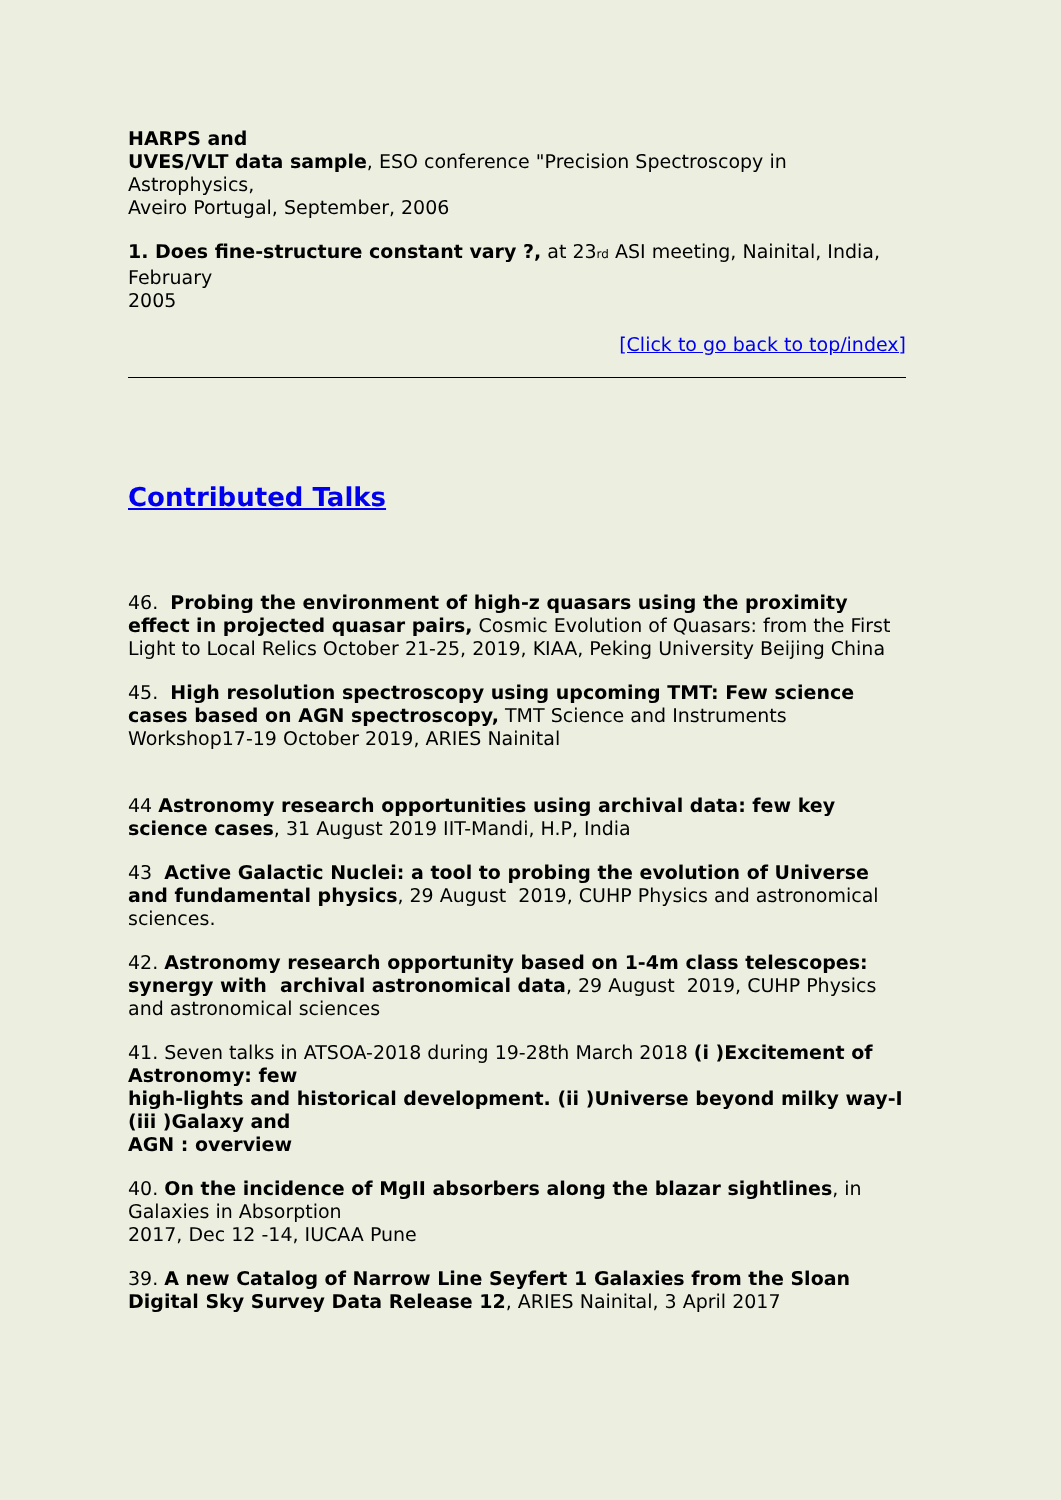HARPS and
UVES/VLT data sample, ESO conference "Precision Spectroscopy in Astrophysics,
Aveiro Portugal, September, 2006
1. Does fine-structure constant vary ?, at 23<sup>rd</sup> ASI meeting, Nainital, India, February
2005
[Click to go back to top/index]
Contributed Talks
46. Probing the environment of high-z quasars using the proximity effect in projected quasar pairs, Cosmic Evolution of Quasars: from the First Light to Local Relics October 21-25, 2019, KIAA, Peking University Beijing China
45. High resolution spectroscopy using upcoming TMT: Few science cases based on AGN spectroscopy, TMT Science and Instruments Workshop17-19 October 2019, ARIES Nainital
44 Astronomy research opportunities using archival data: few key science cases, 31 August 2019 IIT-Mandi, H.P, India
43 Active Galactic Nuclei: a tool to probing the evolution of Universe and fundamental physics, 29 August 2019, CUHP Physics and astronomical sciences.
42. Astronomy research opportunity based on 1-4m class telescopes: synergy with archival astronomical data, 29 August 2019, CUHP Physics and astronomical sciences
41. Seven talks in ATSOA-2018 during 19-28th March 2018 (i )Excitement of Astronomy: few
high-lights and historical development. (ii )Universe beyond milky way-I (iii )Galaxy and
AGN : overview
40. On the incidence of MgII absorbers along the blazar sightlines, in Galaxies in Absorption
2017, Dec 12 -14, IUCAA Pune
39. A new Catalog of Narrow Line Seyfert 1 Galaxies from the Sloan Digital Sky Survey Data Release 12, ARIES Nainital, 3 April 2017